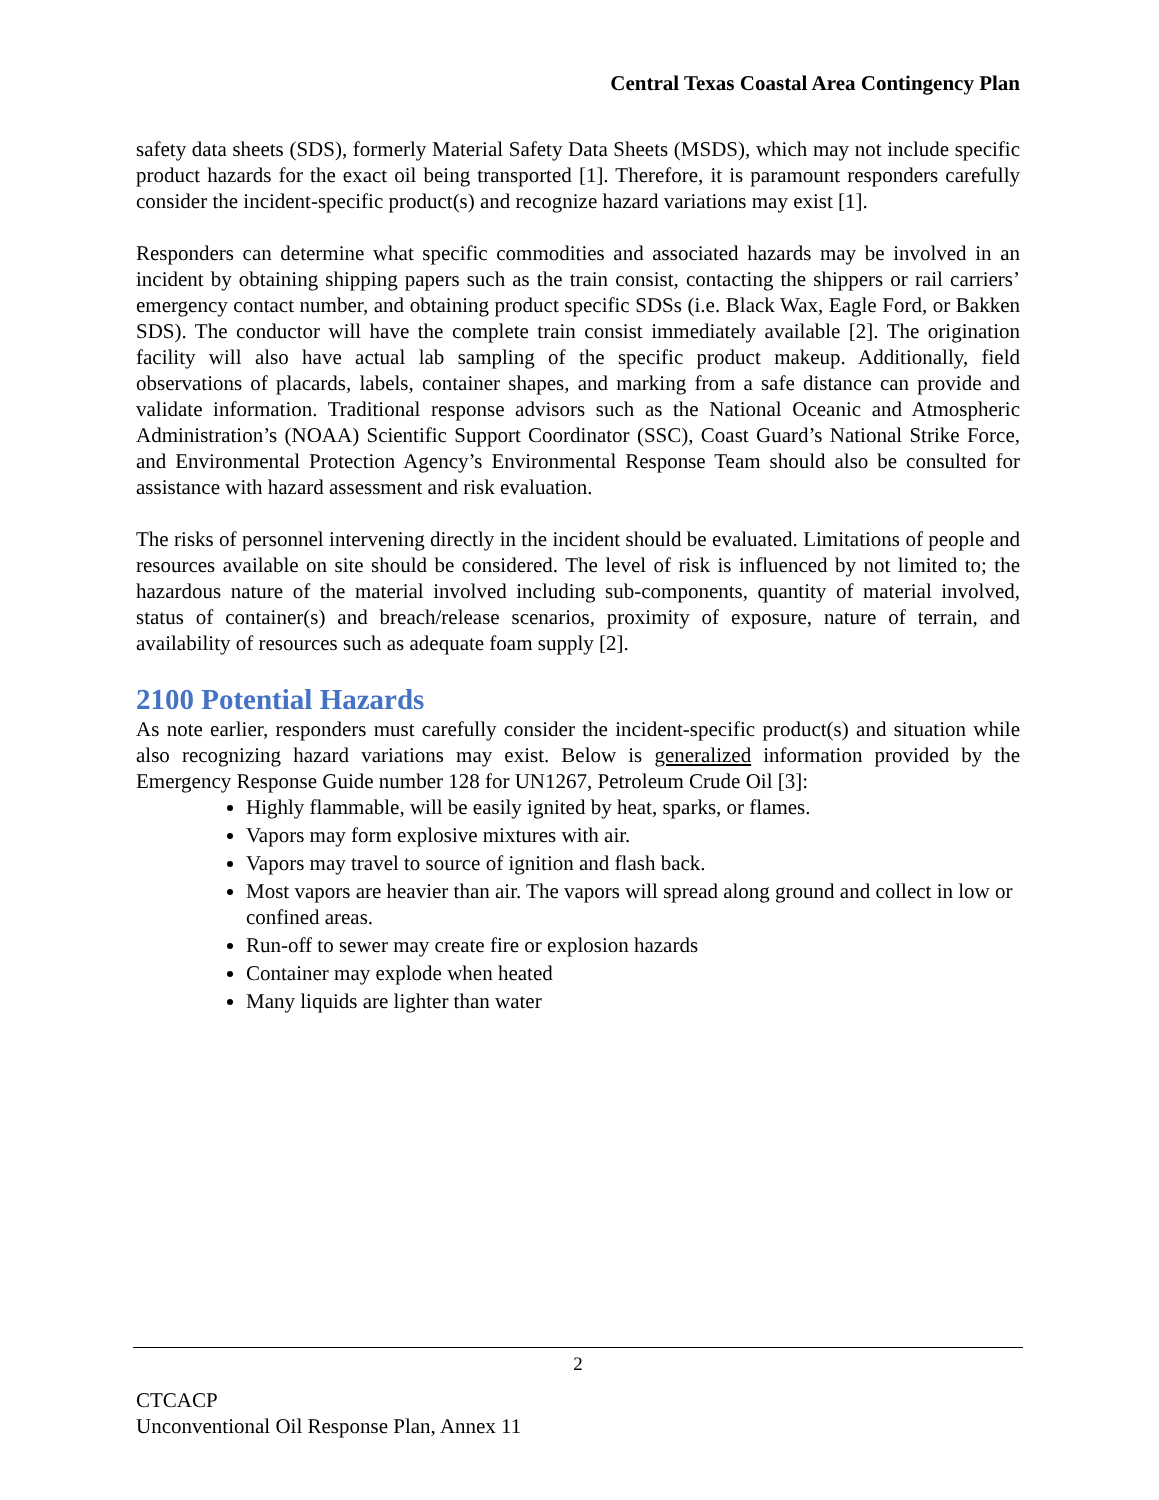Central Texas Coastal Area Contingency Plan
safety data sheets (SDS), formerly Material Safety Data Sheets (MSDS), which may not include specific product hazards for the exact oil being transported [1]. Therefore, it is paramount responders carefully consider the incident-specific product(s) and recognize hazard variations may exist [1].
Responders can determine what specific commodities and associated hazards may be involved in an incident by obtaining shipping papers such as the train consist, contacting the shippers or rail carriers’ emergency contact number, and obtaining product specific SDSs (i.e. Black Wax, Eagle Ford, or Bakken SDS). The conductor will have the complete train consist immediately available [2]. The origination facility will also have actual lab sampling of the specific product makeup. Additionally, field observations of placards, labels, container shapes, and marking from a safe distance can provide and validate information. Traditional response advisors such as the National Oceanic and Atmospheric Administration’s (NOAA) Scientific Support Coordinator (SSC), Coast Guard’s National Strike Force, and Environmental Protection Agency’s Environmental Response Team should also be consulted for assistance with hazard assessment and risk evaluation.
The risks of personnel intervening directly in the incident should be evaluated. Limitations of people and resources available on site should be considered. The level of risk is influenced by not limited to; the hazardous nature of the material involved including sub-components, quantity of material involved, status of container(s) and breach/release scenarios, proximity of exposure, nature of terrain, and availability of resources such as adequate foam supply [2].
2100 Potential Hazards
As note earlier, responders must carefully consider the incident-specific product(s) and situation while also recognizing hazard variations may exist. Below is generalized information provided by the Emergency Response Guide number 128 for UN1267, Petroleum Crude Oil [3]:
Highly flammable, will be easily ignited by heat, sparks, or flames.
Vapors may form explosive mixtures with air.
Vapors may travel to source of ignition and flash back.
Most vapors are heavier than air. The vapors will spread along ground and collect in low or confined areas.
Run-off to sewer may create fire or explosion hazards
Container may explode when heated
Many liquids are lighter than water
2
CTCACP
Unconventional Oil Response Plan, Annex 11